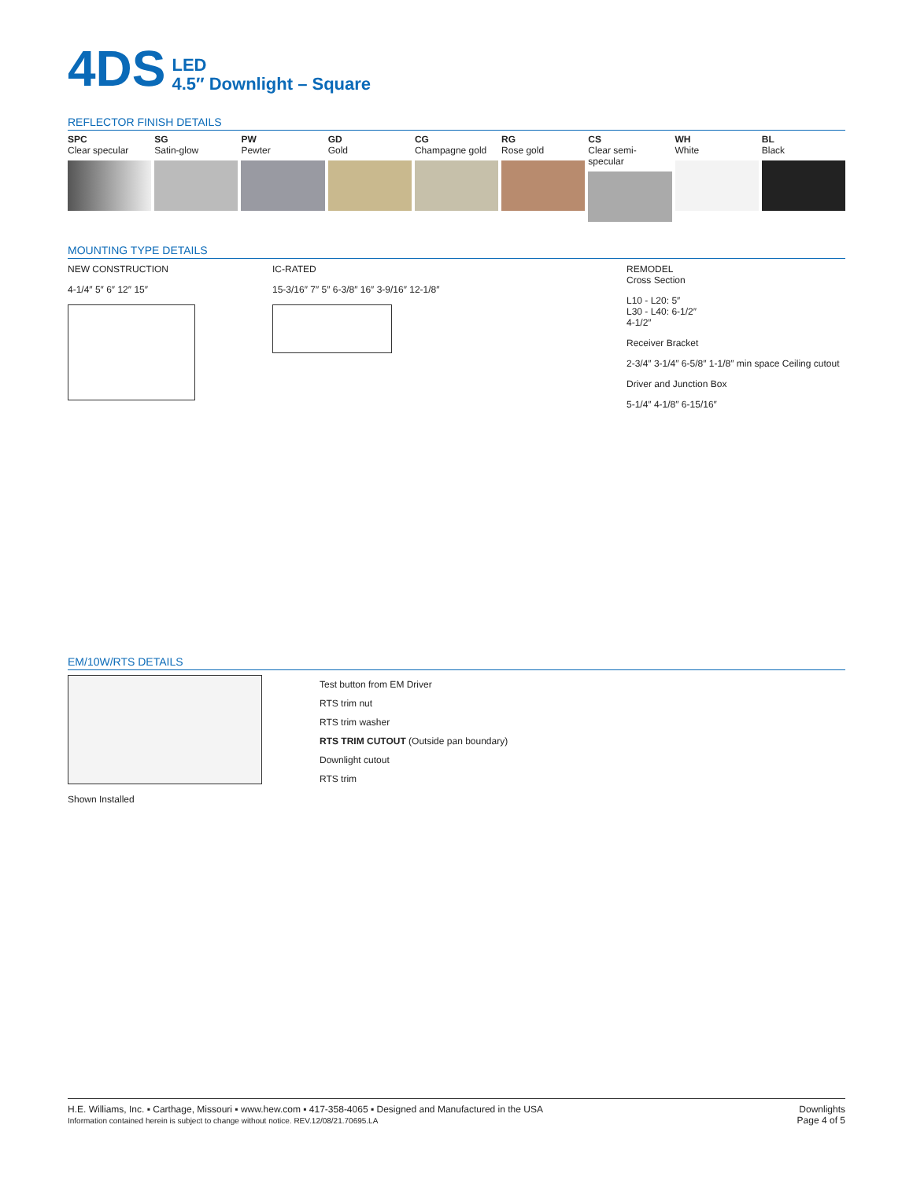4DS LED
4.5″ Downlight – Square
REFLECTOR FINISH DETAILS
SPC
Clear specular
SG
Satin-glow
PW
Pewter
GD
Gold
CG
Champagne gold
RG
Rose gold
CS
Clear semi-specular
WH
White
BL
Black
MOUNTING TYPE DETAILS
NEW CONSTRUCTION
4-1/4″ 5″ 6″ 12″ 15″
IC-RATED
15-3/16″ 7″ 5″ 6-3/8″ 16″ 3-9/16″ 12-1/8″
REMODEL
Cross Section
L10 - L20: 5″
L30 - L40: 6-1/2″
4-1/2″
Receiver Bracket
2-3/4″ 3-1/4″ 6-5/8″ 1-1/8″ min space Ceiling cutout
Driver and Junction Box
5-1/4″ 4-1/8″ 6-15/16″
EM/10W/RTS DETAILS
Shown Installed
Test button from EM Driver
RTS trim nut
RTS trim washer
RTS TRIM CUTOUT (Outside pan boundary)
Downlight cutout
RTS trim
H.E. Williams, Inc. ▪ Carthage, Missouri ▪ www.hew.com ▪ 417-358-4065 ▪ Designed and Manufactured in the USA
Information contained herein is subject to change without notice. REV.12/08/21.70695.LA
Downlights
Page 4 of 5